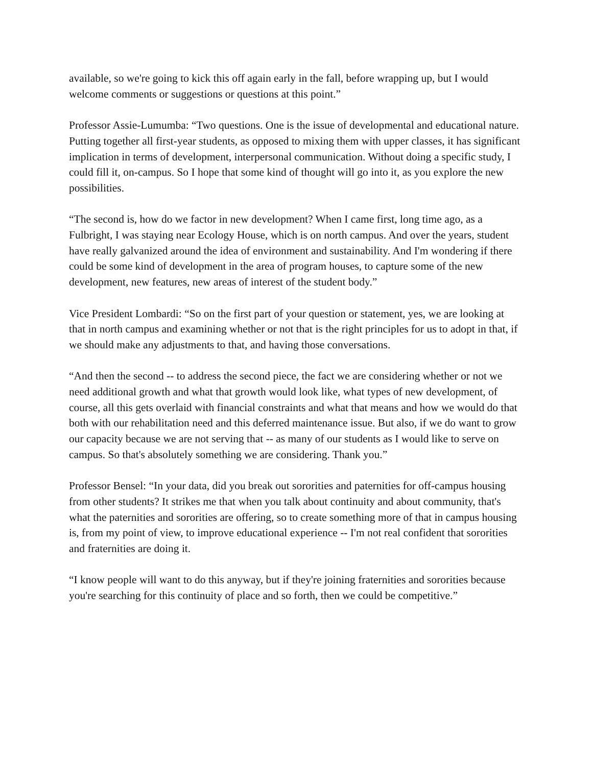available, so we're going to kick this off again early in the fall, before wrapping up, but I would welcome comments or suggestions or questions at this point.”
Professor Assie-Lumumba: “Two questions. One is the issue of developmental and educational nature. Putting together all first-year students, as opposed to mixing them with upper classes, it has significant implication in terms of development, interpersonal communication. Without doing a specific study, I could fill it, on-campus. So I hope that some kind of thought will go into it, as you explore the new possibilities.
“The second is, how do we factor in new development? When I came first, long time ago, as a Fulbright, I was staying near Ecology House, which is on north campus. And over the years, student have really galvanized around the idea of environment and sustainability. And I'm wondering if there could be some kind of development in the area of program houses, to capture some of the new development, new features, new areas of interest of the student body.”
Vice President Lombardi: “So on the first part of your question or statement, yes, we are looking at that in north campus and examining whether or not that is the right principles for us to adopt in that, if we should make any adjustments to that, and having those conversations.
“And then the second -- to address the second piece, the fact we are considering whether or not we need additional growth and what that growth would look like, what types of new development, of course, all this gets overlaid with financial constraints and what that means and how we would do that both with our rehabilitation need and this deferred maintenance issue. But also, if we do want to grow our capacity because we are not serving that -- as many of our students as I would like to serve on campus. So that's absolutely something we are considering. Thank you.”
Professor Bensel: “In your data, did you break out sororities and paternities for off-campus housing from other students? It strikes me that when you talk about continuity and about community, that's what the paternities and sororities are offering, so to create something more of that in campus housing is, from my point of view, to improve educational experience -- I'm not real confident that sororities and fraternities are doing it.
“I know people will want to do this anyway, but if they're joining fraternities and sororities because you're searching for this continuity of place and so forth, then we could be competitive.”